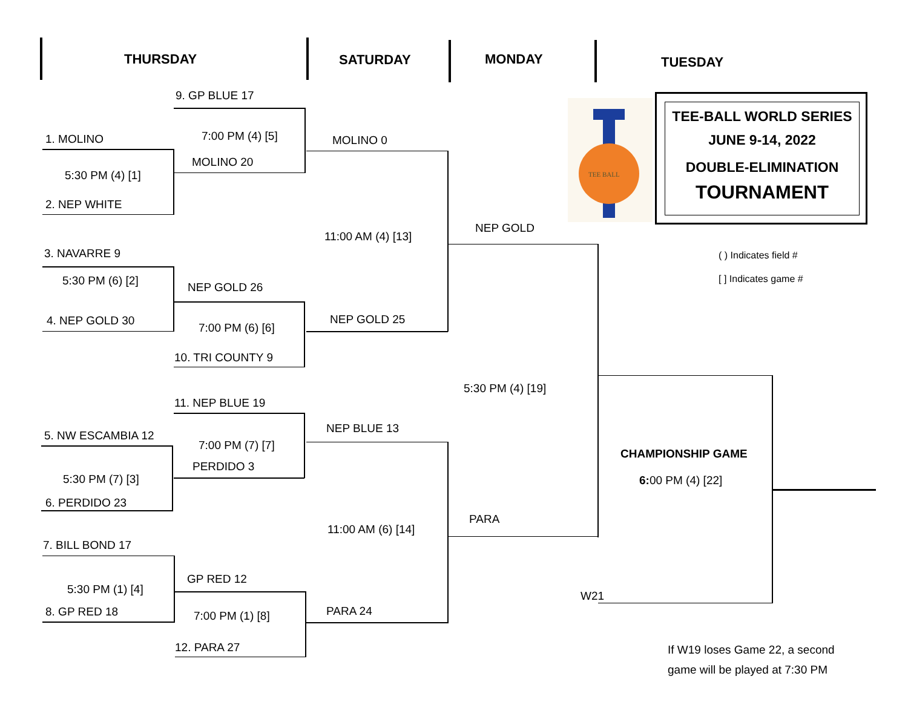THURSDAY SATURDAY MONDAY TUESDAY
9. GP BLUE 17
1. MOLINO 7:00 PM (4) [5] MOLINO 0
MOLINO 20
5:30 PM (4) [1]
2. NEP WHITE
NEP GOLD
11:00 AM (4) [13]
3. NAVARRE 9
5:30 PM (6) [2] NEP GOLD 26
4. NEP GOLD 30 NEP GOLD 25
7:00 PM (6) [6]
10. TRI COUNTY 9
5:30 PM (4) [19]
11. NEP BLUE 19
NEP BLUE 13
5. NW ESCAMBIA 12
7:00 PM (7) [7]
CHAMPIONSHIP GAME
PERDIDO 3
5:30 PM (7) [3] 6: 00 PM (4) [22]
6. PERDIDO 23
PARA
11:00 AM (6) [14]
7. BILL BOND 17
GP RED 12
5:30 PM (1) [4] W21
8. GP RED 18 PARA 24
7:00 PM (1) [8]
12. PARA 27
If W19 loses Game 22, a second game will be played at 7:30 PM
( ) Indicates field #
[ ] Indicates game #
TEE BALL
TEE-BALL WORLD SERIES
JUNE 9-14, 2022
DOUBLE-ELIMINATION
TOURNAMENT